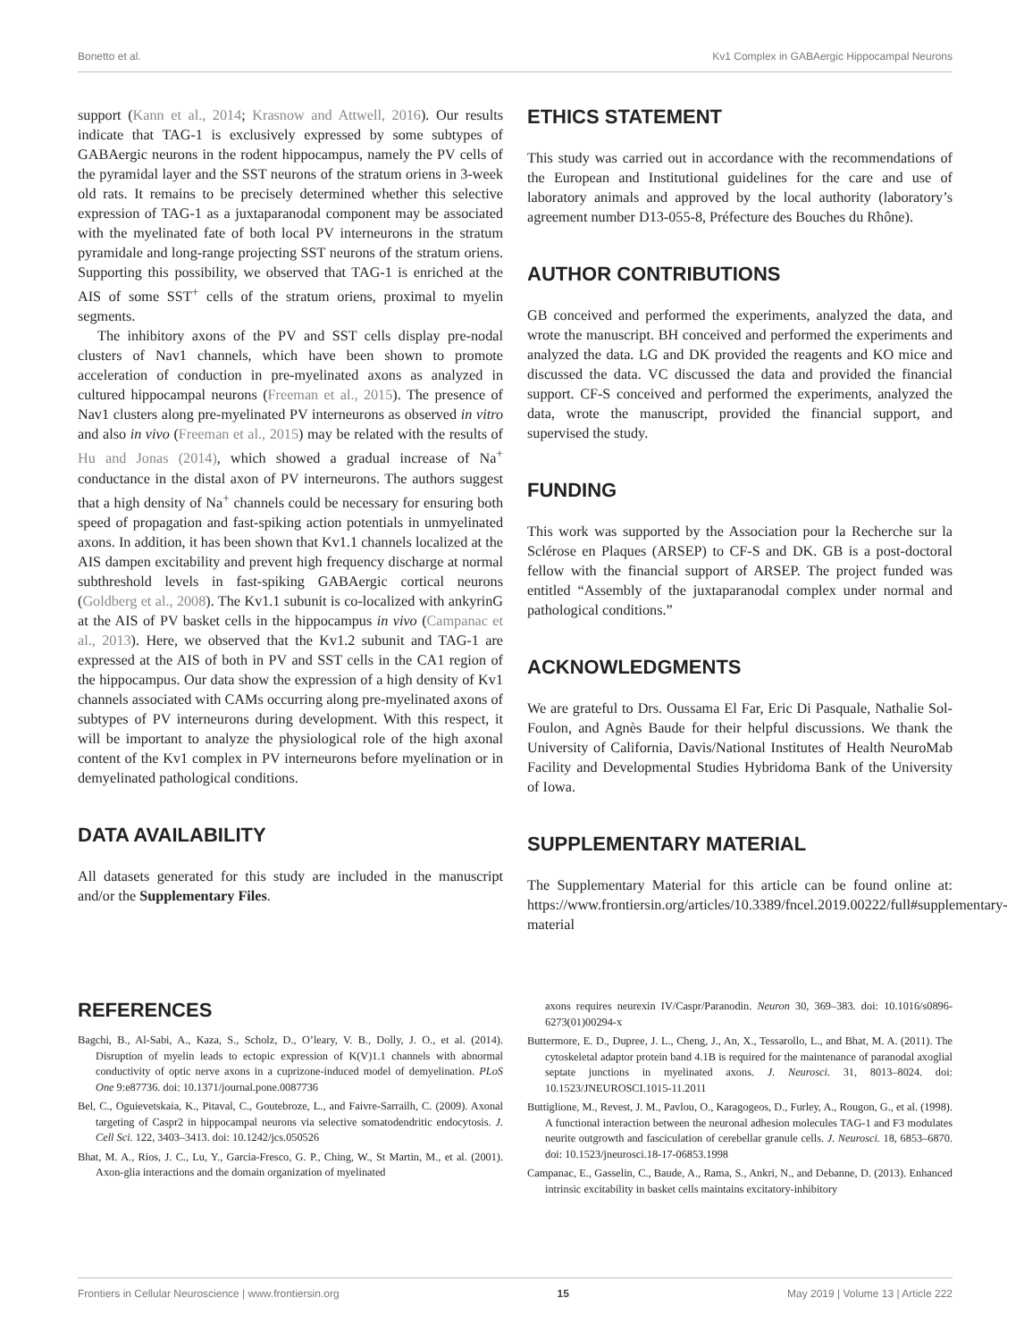Bonetto et al. Kv1 Complex in GABAergic Hippocampal Neurons
support (Kann et al., 2014; Krasnow and Attwell, 2016). Our results indicate that TAG-1 is exclusively expressed by some subtypes of GABAergic neurons in the rodent hippocampus, namely the PV cells of the pyramidal layer and the SST neurons of the stratum oriens in 3-week old rats. It remains to be precisely determined whether this selective expression of TAG-1 as a juxtaparanodal component may be associated with the myelinated fate of both local PV interneurons in the stratum pyramidale and long-range projecting SST neurons of the stratum oriens. Supporting this possibility, we observed that TAG-1 is enriched at the AIS of some SST<sup>+</sup> cells of the stratum oriens, proximal to myelin segments.
The inhibitory axons of the PV and SST cells display pre-nodal clusters of Nav1 channels, which have been shown to promote acceleration of conduction in pre-myelinated axons as analyzed in cultured hippocampal neurons (Freeman et al., 2015). The presence of Nav1 clusters along pre-myelinated PV interneurons as observed in vitro and also in vivo (Freeman et al., 2015) may be related with the results of Hu and Jonas (2014), which showed a gradual increase of Na<sup>+</sup> conductance in the distal axon of PV interneurons. The authors suggest that a high density of Na<sup>+</sup> channels could be necessary for ensuring both speed of propagation and fast-spiking action potentials in unmyelinated axons. In addition, it has been shown that Kv1.1 channels localized at the AIS dampen excitability and prevent high frequency discharge at normal subthreshold levels in fast-spiking GABAergic cortical neurons (Goldberg et al., 2008). The Kv1.1 subunit is co-localized with ankyrinG at the AIS of PV basket cells in the hippocampus in vivo (Campanac et al., 2013). Here, we observed that the Kv1.2 subunit and TAG-1 are expressed at the AIS of both in PV and SST cells in the CA1 region of the hippocampus. Our data show the expression of a high density of Kv1 channels associated with CAMs occurring along pre-myelinated axons of subtypes of PV interneurons during development. With this respect, it will be important to analyze the physiological role of the high axonal content of the Kv1 complex in PV interneurons before myelination or in demyelinated pathological conditions.
DATA AVAILABILITY
All datasets generated for this study are included in the manuscript and/or the Supplementary Files.
ETHICS STATEMENT
This study was carried out in accordance with the recommendations of the European and Institutional guidelines for the care and use of laboratory animals and approved by the local authority (laboratory’s agreement number D13-055-8, Préfecture des Bouches du Rhône).
AUTHOR CONTRIBUTIONS
GB conceived and performed the experiments, analyzed the data, and wrote the manuscript. BH conceived and performed the experiments and analyzed the data. LG and DK provided the reagents and KO mice and discussed the data. VC discussed the data and provided the financial support. CF-S conceived and performed the experiments, analyzed the data, wrote the manuscript, provided the financial support, and supervised the study.
FUNDING
This work was supported by the Association pour la Recherche sur la Sclérose en Plaques (ARSEP) to CF-S and DK. GB is a post-doctoral fellow with the financial support of ARSEP. The project funded was entitled “Assembly of the juxtaparanodal complex under normal and pathological conditions.”
ACKNOWLEDGMENTS
We are grateful to Drs. Oussama El Far, Eric Di Pasquale, Nathalie Sol-Foulon, and Agnès Baude for their helpful discussions. We thank the University of California, Davis/National Institutes of Health NeuroMab Facility and Developmental Studies Hybridoma Bank of the University of Iowa.
SUPPLEMENTARY MATERIAL
The Supplementary Material for this article can be found online at: https://www.frontiersin.org/articles/10.3389/fncel.2019.00222/full#supplementary-material
REFERENCES
Bagchi, B., Al-Sabi, A., Kaza, S., Scholz, D., O’leary, V. B., Dolly, J. O., et al. (2014). Disruption of myelin leads to ectopic expression of K(V)1.1 channels with abnormal conductivity of optic nerve axons in a cuprizone-induced model of demyelination. PLoS One 9:e87736. doi: 10.1371/journal.pone.0087736
Bel, C., Oguievetskaia, K., Pitaval, C., Goutebroze, L., and Faivre-Sarrailh, C. (2009). Axonal targeting of Caspr2 in hippocampal neurons via selective somatodendritic endocytosis. J. Cell Sci. 122, 3403–3413. doi: 10.1242/jcs.050526
Bhat, M. A., Rios, J. C., Lu, Y., Garcia-Fresco, G. P., Ching, W., St Martin, M., et al. (2001). Axon-glia interactions and the domain organization of myelinated
axons requires neurexin IV/Caspr/Paranodin. Neuron 30, 369–383. doi: 10.1016/s0896-6273(01)00294-x
Buttermore, E. D., Dupree, J. L., Cheng, J., An, X., Tessarollo, L., and Bhat, M. A. (2011). The cytoskeletal adaptor protein band 4.1B is required for the maintenance of paranodal axoglial septate junctions in myelinated axons. J. Neurosci. 31, 8013–8024. doi: 10.1523/JNEUROSCI.1015-11.2011
Buttiglione, M., Revest, J. M., Pavlou, O., Karagogeos, D., Furley, A., Rougon, G., et al. (1998). A functional interaction between the neuronal adhesion molecules TAG-1 and F3 modulates neurite outgrowth and fasciculation of cerebellar granule cells. J. Neurosci. 18, 6853–6870. doi: 10.1523/jneurosci.18-17-06853.1998
Campanac, E., Gasselin, C., Baude, A., Rama, S., Ankri, N., and Debanne, D. (2013). Enhanced intrinsic excitability in basket cells maintains excitatory-inhibitory
Frontiers in Cellular Neuroscience | www.frontiersin.org 15 May 2019 | Volume 13 | Article 222